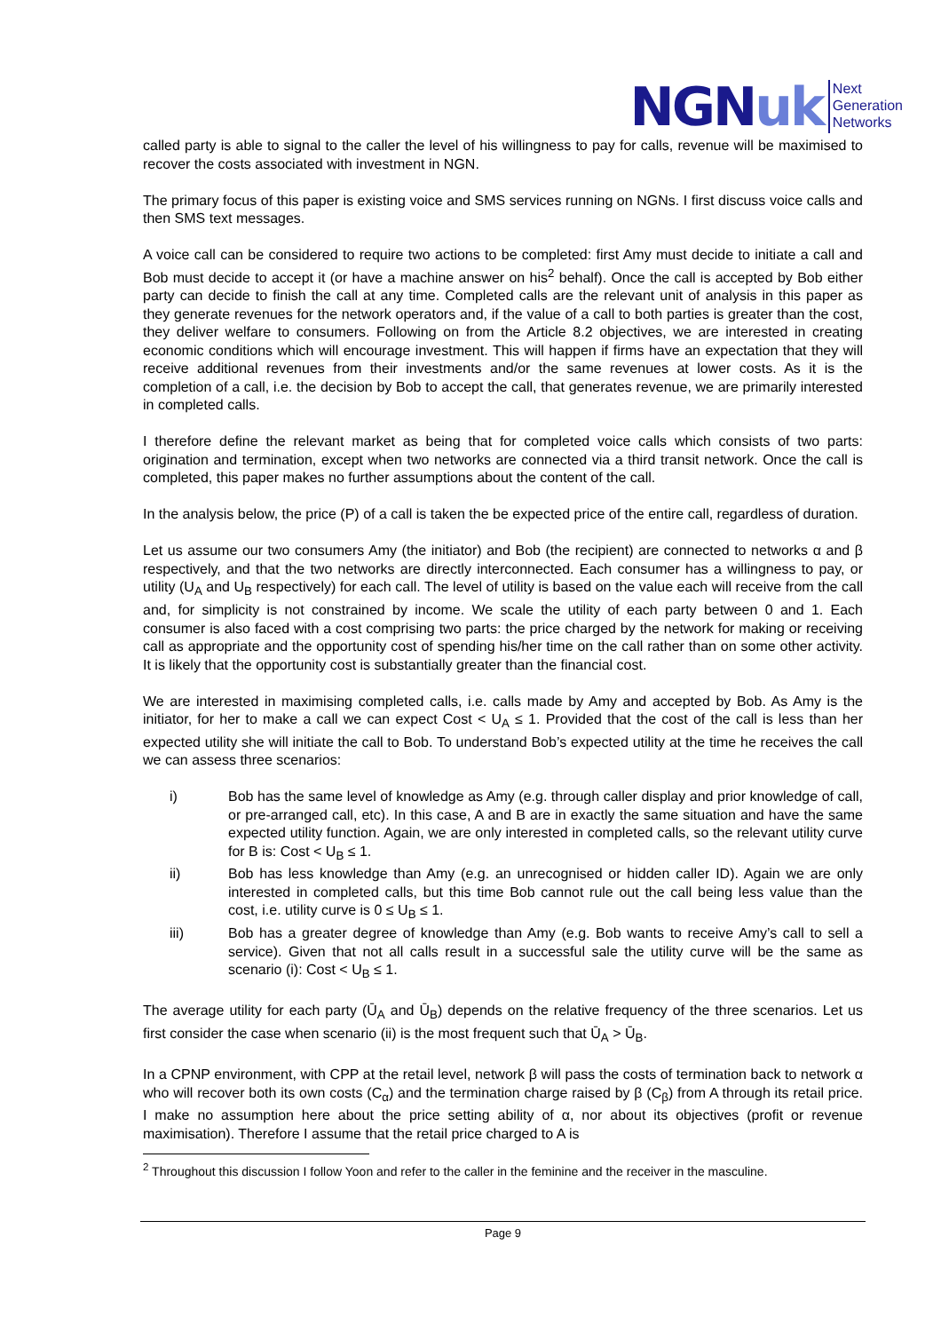NGNuk
Next
Generation
Networks
called party is able to signal to the caller the level of his willingness to pay for calls, revenue will be maximised to recover the costs associated with investment in NGN.
The primary focus of this paper is existing voice and SMS services running on NGNs. I first discuss voice calls and then SMS text messages.
A voice call can be considered to require two actions to be completed: first Amy must decide to initiate a call and Bob must decide to accept it (or have a machine answer on his<sup>2</sup> behalf). Once the call is accepted by Bob either party can decide to finish the call at any time. Completed calls are the relevant unit of analysis in this paper as they generate revenues for the network operators and, if the value of a call to both parties is greater than the cost, they deliver welfare to consumers. Following on from the Article 8.2 objectives, we are interested in creating economic conditions which will encourage investment. This will happen if firms have an expectation that they will receive additional revenues from their investments and/or the same revenues at lower costs. As it is the completion of a call, i.e. the decision by Bob to accept the call, that generates revenue, we are primarily interested in completed calls.
I therefore define the relevant market as being that for completed voice calls which consists of two parts: origination and termination, except when two networks are connected via a third transit network. Once the call is completed, this paper makes no further assumptions about the content of the call.
In the analysis below, the price (P) of a call is taken the be expected price of the entire call, regardless of duration.
Let us assume our two consumers Amy (the initiator) and Bob (the recipient) are connected to networks α and β respectively, and that the two networks are directly interconnected. Each consumer has a willingness to pay, or utility (U<sub>A</sub> and U<sub>B</sub> respectively) for each call. The level of utility is based on the value each will receive from the call and, for simplicity is not constrained by income. We scale the utility of each party between 0 and 1. Each consumer is also faced with a cost comprising two parts: the price charged by the network for making or receiving call as appropriate and the opportunity cost of spending his/her time on the call rather than on some other activity. It is likely that the opportunity cost is substantially greater than the financial cost.
We are interested in maximising completed calls, i.e. calls made by Amy and accepted by Bob. As Amy is the initiator, for her to make a call we can expect Cost < U<sub>A</sub> ≤ 1. Provided that the cost of the call is less than her expected utility she will initiate the call to Bob. To understand Bob’s expected utility at the time he receives the call we can assess three scenarios:
i) Bob has the same level of knowledge as Amy (e.g. through caller display and prior knowledge of call, or pre-arranged call, etc). In this case, A and B are in exactly the same situation and have the same expected utility function. Again, we are only interested in completed calls, so the relevant utility curve for B is: Cost < U<sub>B</sub> ≤ 1.
ii) Bob has less knowledge than Amy (e.g. an unrecognised or hidden caller ID). Again we are only interested in completed calls, but this time Bob cannot rule out the call being less value than the cost, i.e. utility curve is 0 ≤ U<sub>B</sub> ≤ 1.
iii) Bob has a greater degree of knowledge than Amy (e.g. Bob wants to receive Amy’s call to sell a service). Given that not all calls result in a successful sale the utility curve will be the same as scenario (i): Cost < U<sub>B</sub> ≤ 1.
The average utility for each party (Ū<sub>A</sub> and Ū<sub>B</sub>) depends on the relative frequency of the three scenarios. Let us first consider the case when scenario (ii) is the most frequent such that Ū<sub>A</sub> > Ū<sub>B</sub>.
In a CPNP environment, with CPP at the retail level, network β will pass the costs of termination back to network α who will recover both its own costs (C<sub>α</sub>) and the termination charge raised by β (C<sub>β</sub>) from A through its retail price. I make no assumption here about the price setting ability of α, nor about its objectives (profit or revenue maximisation). Therefore I assume that the retail price charged to A is
<sup>2</sup> Throughout this discussion I follow Yoon and refer to the caller in the feminine and the receiver in the masculine.
Page 9